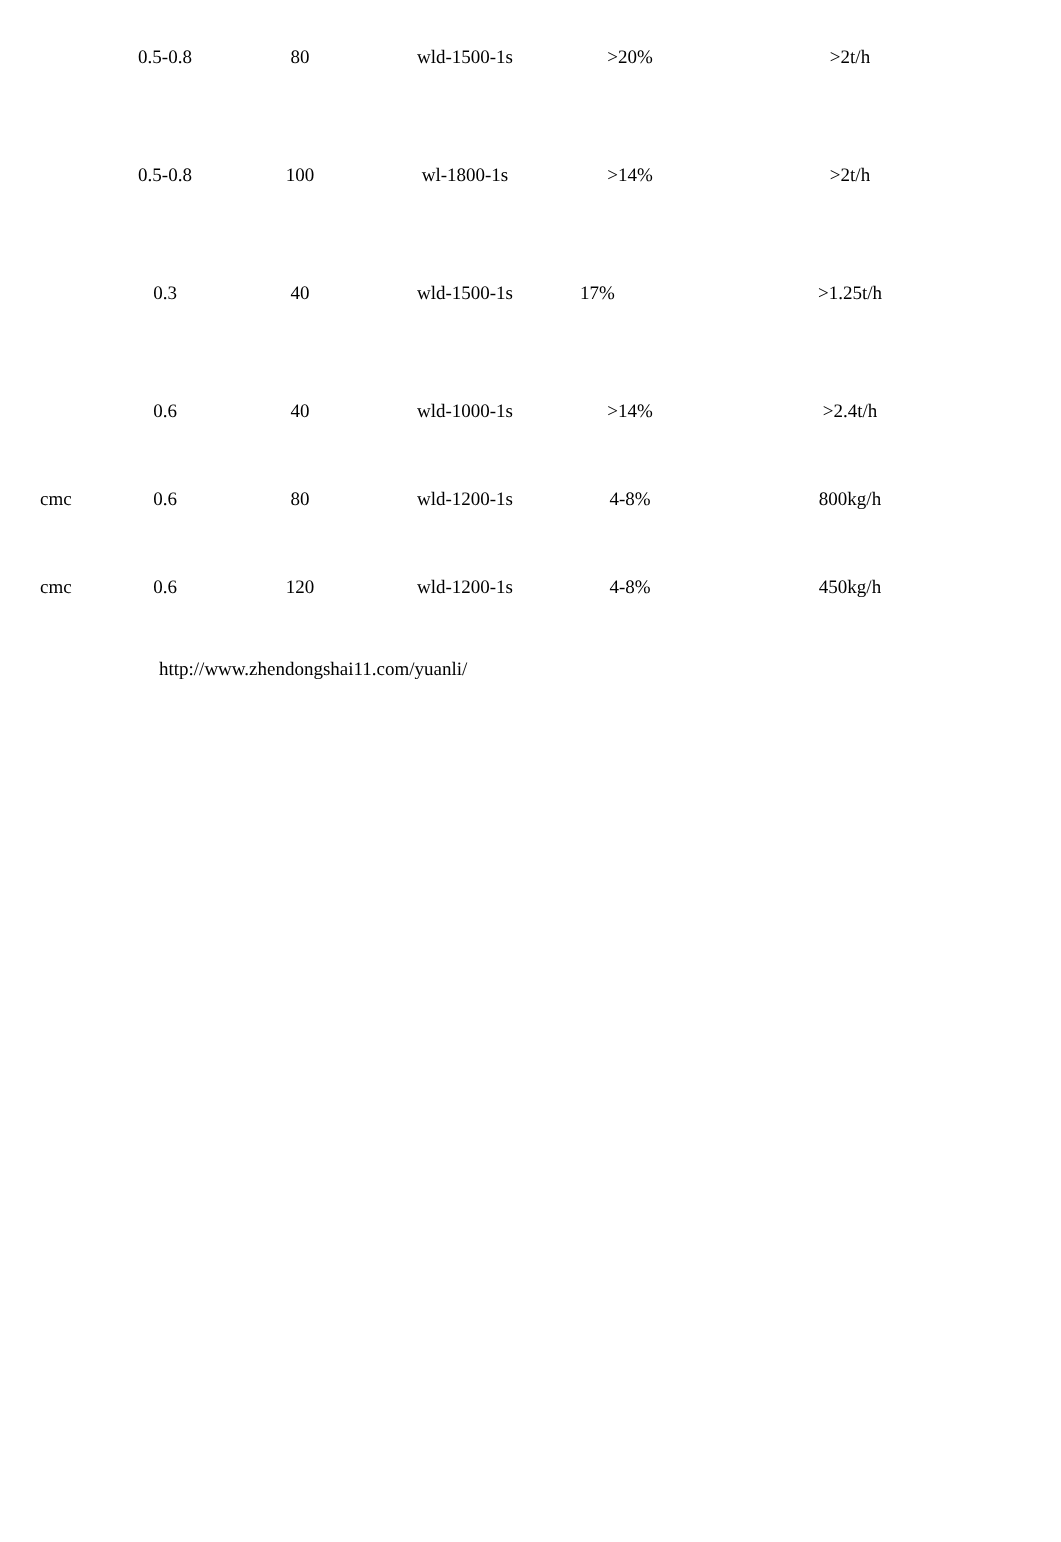| | 0.5-0.8 | 80 | wld-1500-1s | >20% | >2t/h |
| | 0.5-0.8 | 100 | wl-1800-1s | >14% | >2t/h |
| | 0.3 | 40 | wld-1500-1s | 17% | >1.25t/h |
| | 0.6 | 40 | wld-1000-1s | >14% | >2.4t/h |
| cmc | 0.6 | 80 | wld-1200-1s | 4-8% | 800kg/h |
| cmc | 0.6 | 120 | wld-1200-1s | 4-8% | 450kg/h |
http://www.zhendongshai11.com/yuanli/